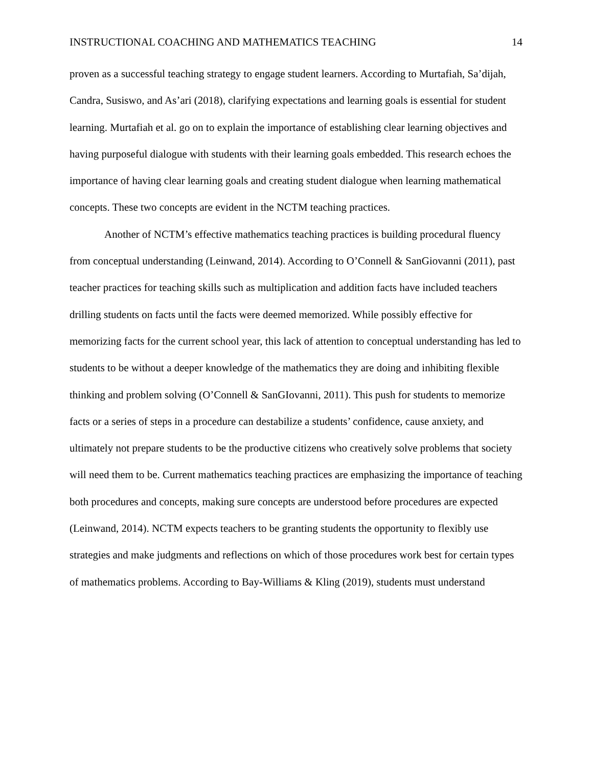INSTRUCTIONAL COACHING AND MATHEMATICS TEACHING 14
proven as a successful teaching strategy to engage student learners. According to Murtafiah, Sa’dijah, Candra, Susiswo, and As’ari (2018), clarifying expectations and learning goals is essential for student learning. Murtafiah et al. go on to explain the importance of establishing clear learning objectives and having purposeful dialogue with students with their learning goals embedded. This research echoes the importance of having clear learning goals and creating student dialogue when learning mathematical concepts. These two concepts are evident in the NCTM teaching practices.
Another of NCTM’s effective mathematics teaching practices is building procedural fluency from conceptual understanding (Leinwand, 2014). According to O’Connell & SanGiovanni (2011), past teacher practices for teaching skills such as multiplication and addition facts have included teachers drilling students on facts until the facts were deemed memorized. While possibly effective for memorizing facts for the current school year, this lack of attention to conceptual understanding has led to students to be without a deeper knowledge of the mathematics they are doing and inhibiting flexible thinking and problem solving (O’Connell & SanGIovanni, 2011). This push for students to memorize facts or a series of steps in a procedure can destabilize a students’ confidence, cause anxiety, and ultimately not prepare students to be the productive citizens who creatively solve problems that society will need them to be. Current mathematics teaching practices are emphasizing the importance of teaching both procedures and concepts, making sure concepts are understood before procedures are expected (Leinwand, 2014). NCTM expects teachers to be granting students the opportunity to flexibly use strategies and make judgments and reflections on which of those procedures work best for certain types of mathematics problems. According to Bay-Williams & Kling (2019), students must understand